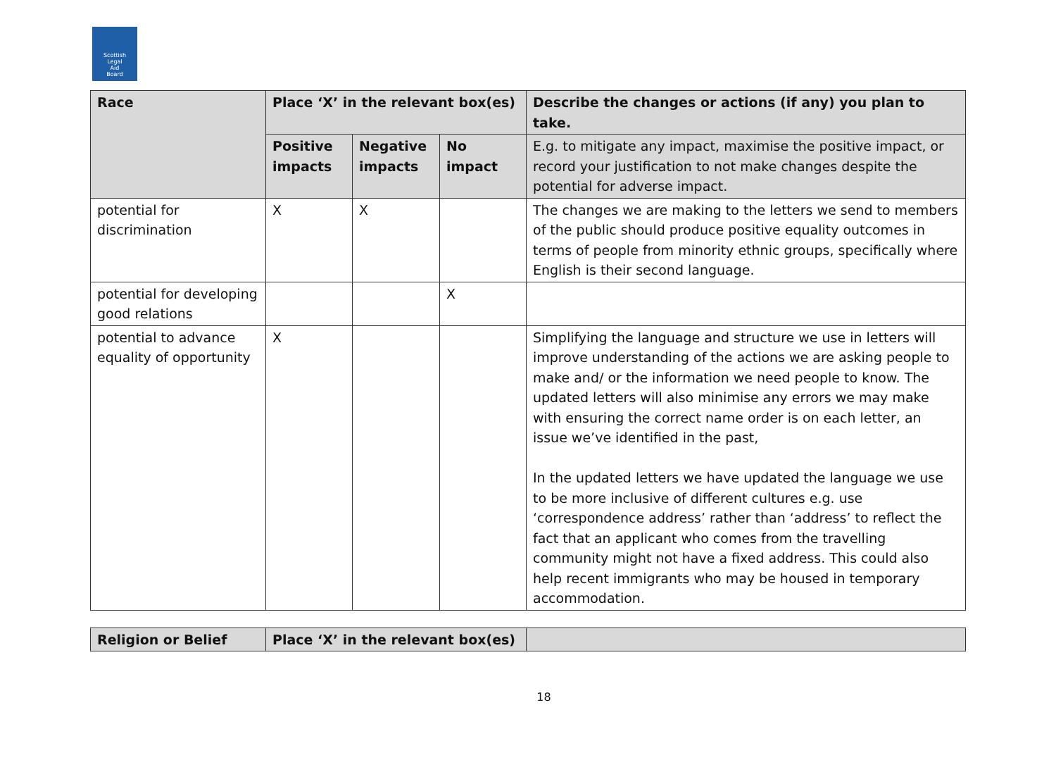Scottish
Legal
Aid
Board
| Race | Place ‘X’ in the relevant box(es) | | | Describe the changes or actions (if any) you plan to take. |
| --- | --- | --- | --- | --- |
| | Positive impacts | Negative impacts | No impact | E.g. to mitigate any impact, maximise the positive impact, or record your justification to not make changes despite the potential for adverse impact. |
| potential for discrimination | X | X | | The changes we are making to the letters we send to members of the public should produce positive equality outcomes in terms of people from minority ethnic groups, specifically where English is their second language. |
| potential for developing good relations | | | X | |
| potential to advance equality of opportunity | X | | | Simplifying the language and structure we use in letters will improve understanding of the actions we are asking people to make and/ or the information we need people to know. The updated letters will also minimise any errors we may make with ensuring the correct name order is on each letter, an issue we’ve identified in the past, In the updated letters we have updated the language we use to be more inclusive of different cultures e.g. use ‘correspondence address’ rather than ‘address’ to reflect the fact that an applicant who comes from the travelling community might not have a fixed address. This could also help recent immigrants who may be housed in temporary accommodation. |
| Religion or Belief | Place ‘X’ in the relevant box(es) | |
| --- | --- | --- |
18